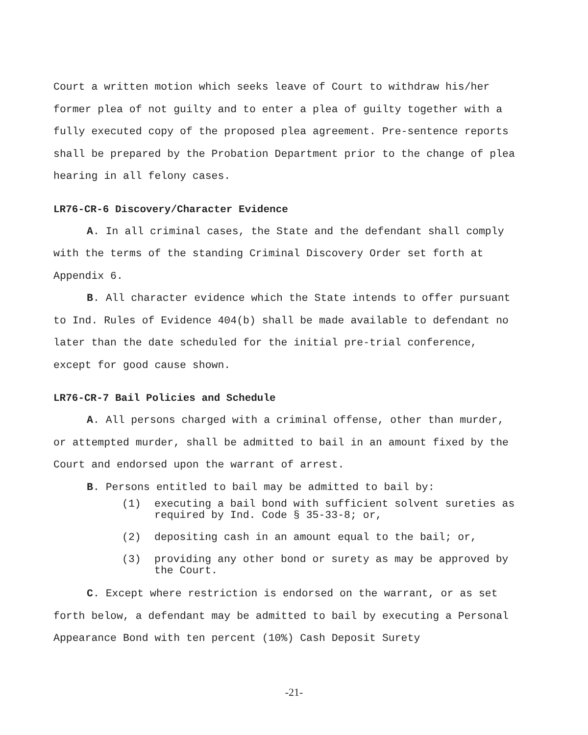Court a written motion which seeks leave of Court to withdraw his/her former plea of not guilty and to enter a plea of guilty together with a fully executed copy of the proposed plea agreement. Pre-sentence reports shall be prepared by the Probation Department prior to the change of plea hearing in all felony cases.
LR76-CR-6 Discovery/Character Evidence
A. In all criminal cases, the State and the defendant shall comply with the terms of the standing Criminal Discovery Order set forth at Appendix 6.
B. All character evidence which the State intends to offer pursuant to Ind. Rules of Evidence 404(b) shall be made available to defendant no later than the date scheduled for the initial pre-trial conference, except for good cause shown.
LR76-CR-7 Bail Policies and Schedule
A. All persons charged with a criminal offense, other than murder, or attempted murder, shall be admitted to bail in an amount fixed by the Court and endorsed upon the warrant of arrest.
B. Persons entitled to bail may be admitted to bail by:
(1) executing a bail bond with sufficient solvent sureties as required by Ind. Code § 35-33-8; or,
(2) depositing cash in an amount equal to the bail; or,
(3) providing any other bond or surety as may be approved by the Court.
C. Except where restriction is endorsed on the warrant, or as set forth below, a defendant may be admitted to bail by executing a Personal Appearance Bond with ten percent (10%) Cash Deposit Surety
-21-